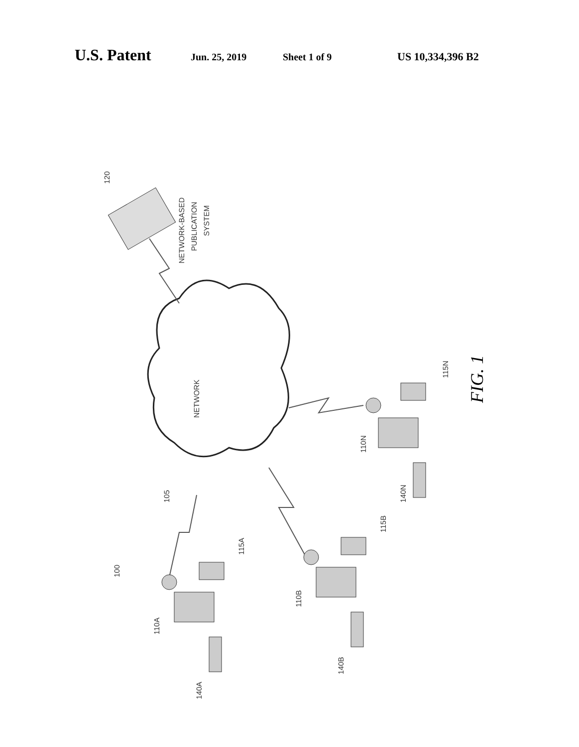U.S. Patent Jun. 25, 2019 Sheet 1 of 9 US 10,334,396 B2
NETWORK
120
NETWORK-BASED
PUBLICATION
SYSTEM
105
100
110A
115A
140A
110B
115B
140B
110N
115N
140N
FIG. 1